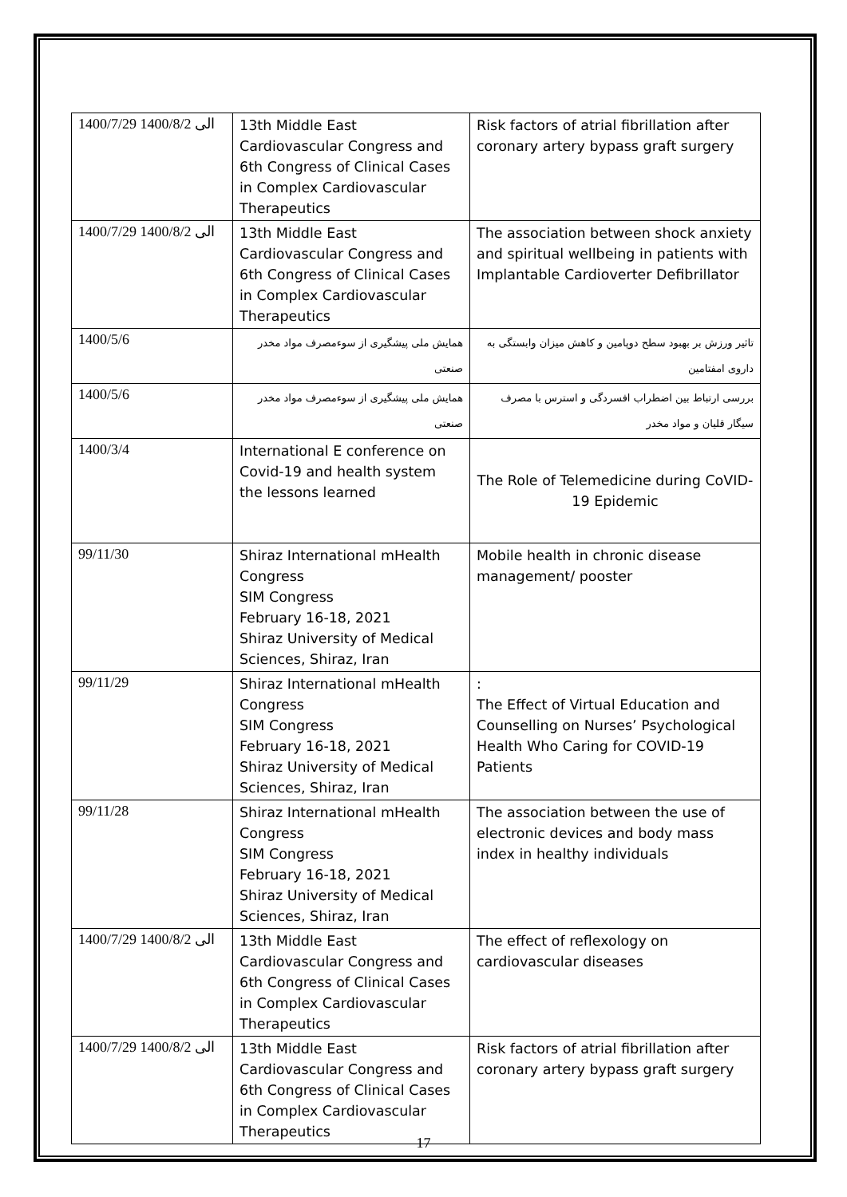| 1400/7/29 الی 1400/8/2 | 13th Middle East Cardiovascular Congress and 6th Congress of Clinical Cases in Complex Cardiovascular Therapeutics | Risk factors of atrial fibrillation after coronary artery bypass graft surgery |
| 1400/7/29 الی 1400/8/2 | 13th Middle East Cardiovascular Congress and 6th Congress of Clinical Cases in Complex Cardiovascular Therapeutics | The association between shock anxiety and spiritual wellbeing in patients with Implantable Cardioverter Defibrillator |
| 1400/5/6 | همایش ملی پیشگیری از سوءمصرف مواد مخدر صنعتی | تاثیر ورزش بر بهبود سطح دوپامین و کاهش میزان وابستگی به داروی امفتامین |
| 1400/5/6 | همایش ملی پیشگیری از سوءمصرف مواد مخدر صنعتی | بررسی ارتباط بین اضطراب افسردگی و استرس با مصرف سیگار قلیان و مواد مخدر |
| 1400/3/4 | International E conference on Covid-19 and health system the lessons learned | The Role of Telemedicine during CoVID-19 Epidemic |
| 99/11/30 | Shiraz International mHealth Congress SIM Congress February 16-18, 2021 Shiraz University of Medical Sciences, Shiraz, Iran | Mobile health in chronic disease management/ pooster |
| 99/11/29 | Shiraz International mHealth Congress SIM Congress February 16-18, 2021 Shiraz University of Medical Sciences, Shiraz, Iran | : The Effect of Virtual Education and Counselling on Nurses’ Psychological Health Who Caring for COVID-19 Patients |
| 99/11/28 | Shiraz International mHealth Congress SIM Congress February 16-18, 2021 Shiraz University of Medical Sciences, Shiraz, Iran | The association between the use of electronic devices and body mass index in healthy individuals |
| 1400/7/29 الی 1400/8/2 | 13th Middle East Cardiovascular Congress and 6th Congress of Clinical Cases in Complex Cardiovascular Therapeutics | The effect of reflexology on cardiovascular diseases |
| 1400/7/29 الی 1400/8/2 | 13th Middle East Cardiovascular Congress and 6th Congress of Clinical Cases in Complex Cardiovascular Therapeutics | Risk factors of atrial fibrillation after coronary artery bypass graft surgery |
17